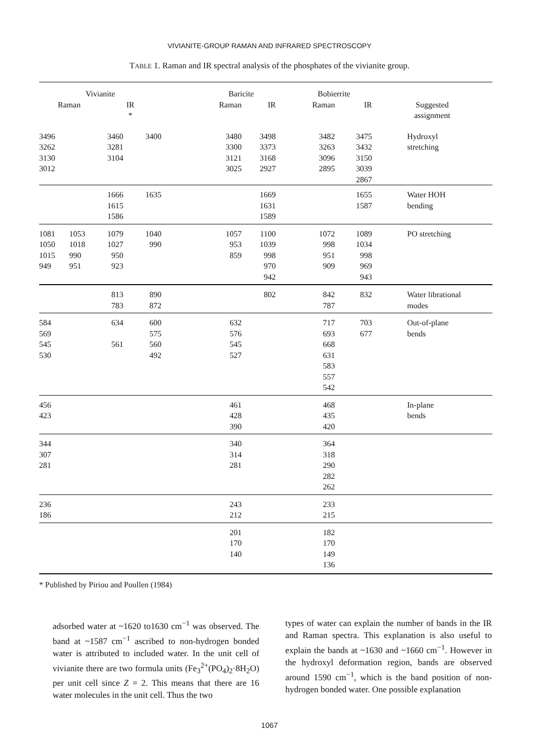VIVIANITE-GROUP RAMAN AND INFRARED SPECTROSCOPY
TABLE 1. Raman and IR spectral analysis of the phosphates of the vivianite group.
| Vivianite | | | | | Baricite | | | Bobierrite | | |
| --- | --- | --- | --- | --- | --- | --- | --- | --- | --- | --- |
| Raman | | IR * | | | Raman | IR | | Raman | IR | Suggested assignment |
| 3496 3262 3130 3012 | | 3460 3281 3104 | 3400 | | 3480 3300 3121 3025 | 3498 3373 3168 2927 | | 3482 3263 3096 2895 | 3475 3432 3150 3039 2867 | Hydroxyl stretching |
| | | 1666 1615 1586 | 1635 | | | 1669 1631 1589 | | | 1655 1587 | Water HOH bending |
| 1081 1050 1015 949 | 1053 1018 990 951 | 1079 1027 950 923 | 1040 990 | | 1057 953 859 | 1100 1039 998 970 942 | | 1072 998 951 909 | 1089 1034 998 969 943 | PO stretching |
| | | 813 783 | 890 872 | | | 802 | | 842 787 | 832 | Water librational modes |
| 584 569 545 530 | | 634 561 | 600 575 560 492 | | 632 576 545 527 | | | 717 693 668 631 583 557 542 | 703 677 | Out-of-plane bends |
| 456 423 | | | | | 461 428 390 | | | 468 435 420 | | In-plane bends |
| 344 307 281 | | | | | 340 314 281 | | | 364 318 290 282 262 | | |
| 236 186 | | | | | 243 212 | | | 233 215 | | |
| | | | | | 201 170 140 | | | 182 170 149 136 | | |
* Published by Piriou and Poullen (1984)
adsorbed water at ~1620 to1630 cm<sup>−1</sup> was observed. The band at ~1587 cm<sup>−1</sup> ascribed to non-hydrogen bonded water is attributed to included water. In the unit cell of vivianite there are two formula units (Fe<sub>3</sub><sup>2+</sup>(PO<sub>4</sub>)<sub>2</sub>·8H<sub>2</sub>O) per unit cell since Z = 2. This means that there are 16 water molecules in the unit cell. Thus the two
types of water can explain the number of bands in the IR and Raman spectra. This explanation is also useful to explain the bands at ~1630 and ~1660 cm<sup>−1</sup>. However in the hydroxyl deformation region, bands are observed around 1590 cm<sup>−1</sup>, which is the band position of non-hydrogen bonded water. One possible explanation
1067